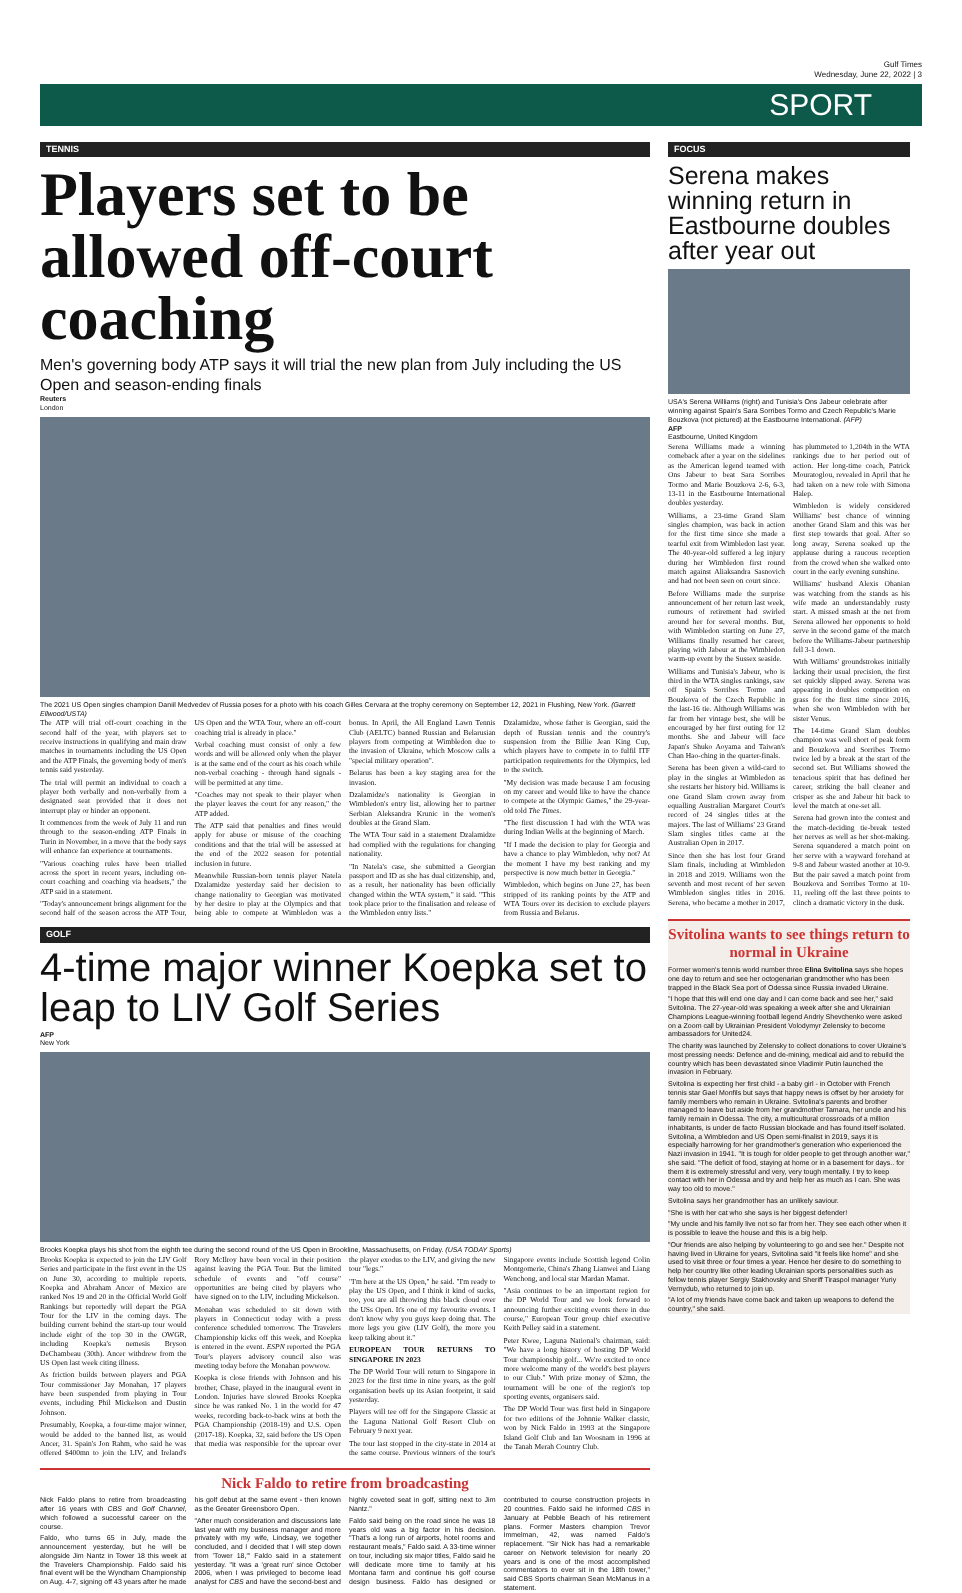Gulf Times
Wednesday, June 22, 2022 | 3
SPORT
TENNIS
Players set to be allowed off-court coaching
Men's governing body ATP says it will trial the new plan from July including the US Open and season-ending finals
Reuters
London
The 2021 US Open singles champion Daniil Medvedev of Russia poses for a photo with his coach Gilles Cervara at the trophy ceremony on September 12, 2021 in Flushing, New York. (Garrett Ellwood/USTA)
The ATP will trial off-court coaching in the second half of the year, with players set to receive instructions in qualifying and main draw matches in tournaments including the US Open and the ATP Finals, the governing body of men's tennis said yesterday.
The trial will permit an individual to coach a player both verbally and non-verbally from a designated seat provided that it does not interrupt play or hinder an opponent.
It commences from the week of July 11 and run through to the season-ending ATP Finals in Turin in November, in a move that the body says will enhance fan experience at tournaments.
"Various coaching rules have been trialled across the sport in recent years, including on-court coaching and coaching via headsets," the ATP said in a statement.
"Today's announcement brings alignment for the second half of the season across the ATP Tour, US Open and the WTA Tour, where an off-court coaching trial is already in place."
Verbal coaching must consist of only a few words and will be allowed only when the player is at the same end of the court as his coach while non-verbal coaching - through hand signals - will be permitted at any time.
"Coaches may not speak to their player when the player leaves the court for any reason," the ATP added.
The ATP said that penalties and fines would apply for abuse or misuse of the coaching conditions and that the trial will be assessed at the end of the 2022 season for potential inclusion in future.
Meanwhile Russian-born tennis player Natela Dzalamidze yesterday said her decision to change nationality to Georgian was motivated by her desire to play at the Olympics and that being able to compete at Wimbledon was a bonus. In April, the All England Lawn Tennis Club (AELTC) banned Russian and Belarusian players from competing at Wimbledon due to the invasion of Ukraine, which Moscow calls a "special military operation".
Belarus has been a key staging area for the invasion.
Dzalamidze's nationality is Georgian in Wimbledon's entry list, allowing her to partner Serbian Aleksandra Krunic in the women's doubles at the Grand Slam.
The WTA Tour said in a statement Dzalamidze had complied with the regulations for changing nationality.
"In Natela's case, she submitted a Georgian passport and ID as she has dual citizenship, and, as a result, her nationality has been officially changed within the WTA system," it said. "This took place prior to the finalisation and release of the Wimbledon entry lists."
Dzalamidze, whose father is Georgian, said the depth of Russian tennis and the country's suspension from the Billie Jean King Cup, which players have to compete in to fulfil ITF participation requirements for the Olympics, led to the switch.
"My decision was made because I am focusing on my career and would like to have the chance to compete at the Olympic Games," the 29-year-old told The Times.
"The first discussion I had with the WTA was during Indian Wells at the beginning of March.
"If I made the decision to play for Georgia and have a chance to play Wimbledon, why not? At the moment I have my best ranking and my perspective is now much better in Georgia."
Wimbledon, which begins on June 27, has been stripped of its ranking points by the ATP and WTA Tours over its decision to exclude players from Russia and Belarus.
GOLF
4-time major winner Koepka set to leap to LIV Golf Series
AFP
New York
Brooks Koepka plays his shot from the eighth tee during the second round of the US Open in Brookline, Massachusetts, on Friday. (USA TODAY Sports)
Brooks Koepka is expected to join the LIV Golf Series and participate in the first event in the US on June 30, according to multiple reports. Koepka and Abraham Ancer of Mexico are ranked Nos 19 and 20 in the Official World Golf Rankings but reportedly will depart the PGA Tour for the LIV in the coming days. The building current behind the start-up tour would include eight of the top 30 in the OWGR, including Koepka's nemesis Bryson DeChambeau (30th). Ancer withdrew from the US Open last week citing illness.
As friction builds between players and PGA Tour commissioner Jay Monahan, 17 players have been suspended from playing in Tour events, including Phil Mickelson and Dustin Johnson.
Presumably, Koepka, a four-time major winner, would be added to the banned list, as would Ancer, 31. Spain's Jon Rahm, who said he was offered $400mn to join the LIV, and Ireland's Rory McIlroy have been vocal in their position against leaving the PGA Tour. But the limited schedule of events and "off course" opportunities are being cited by players who have signed on to the LIV, including Mickelson.
Monahan was scheduled to sit down with players in Connecticut today with a press conference scheduled tomorrow. The Travelers Championship kicks off this week, and Koepka is entered in the event. ESPN reported the PGA Tour's players advisory council also was meeting today before the Monahan powwow.
Koepka is close friends with Johnson and his brother, Chase, played in the inaugural event in London. Injuries have slowed Brooks Koepka since he was ranked No. 1 in the world for 47 weeks, recording back-to-back wins at both the PGA Championship (2018-19) and U.S. Open (2017-18). Koepka, 32, said before the US Open that media was responsible for the uproar over the player exodus to the LIV, and giving the new tour "legs."
"I'm here at the US Open," he said. "I'm ready to play the US Open, and I think it kind of sucks, too, you are all throwing this black cloud over the USs Open. It's one of my favourite events. I don't know why you guys keep doing that. The more legs you give (LIV Golf), the more you keep talking about it."
EUROPEAN TOUR RETURNS TO SINGAPORE IN 2023
The DP World Tour will return to Singapore in 2023 for the first time in nine years, as the golf organisation beefs up its Asian footprint, it said yesterday.
Players will tee off for the Singapore Classic at the Laguna National Golf Resort Club on February 9 next year.
The tour last stopped in the city-state in 2014 at the same course. Previous winners of the tour's Singapore events include Scottish legend Colin Montgomerie, China's Zhang Lianwei and Liang Wenchong, and local star Mardan Mamat.
"Asia continues to be an important region for the DP World Tour and we look forward to announcing further exciting events there in due course," European Tour group chief executive Keith Pelley said in a statement.
Peter Kwee, Laguna National's chairman, said: "We have a long history of hosting DP World Tour championship golf... We're excited to once more welcome many of the world's best players to our Club." With prize money of $2mn, the tournament will be one of the region's top sporting events, organisers said.
The DP World Tour was first held in Singapore for two editions of the Johnnie Walker classic, won by Nick Faldo in 1993 at the Singapore Island Golf Club and Ian Woosnam in 1996 at the Tanah Merah Country Club.
Nick Faldo to retire from broadcasting
Nick Faldo plans to retire from broadcasting after 16 years with CBS and Golf Channel, which followed a successful career on the course.
Faldo, who turns 65 in July, made the announcement yesterday, but he will be alongside Jim Nantz in Tower 18 this week at the Travelers Championship. Faldo said his final event will be the Wyndham Championship on Aug. 4-7, signing off 43 years after he made his golf debut at the same event - then known as the Greater Greensboro Open.
"After much consideration and discussions late last year with my business manager and more privately with my wife, Lindsay, we together concluded, and I decided that I will step down from 'Tower 18,'" Faldo said in a statement yesterday. "It was a 'great run' since October 2006, when I was privileged to become lead analyst for CBS and have the second-best and highly coveted seat in golf, sitting next to Jim Nantz."
Faldo said being on the road since he was 18 years old was a big factor in his decision. "That's a long run of airports, hotel rooms and restaurant meals," Faldo said. A 33-time winner on tour, including six major titles, Faldo said he will dedicate more time to family at his Montana farm and continue his golf course design business. Faldo has designed or contributed to course construction projects in 20 countries. Faldo said he informed CBS in January at Pebble Beach of his retirement plans. Former Masters champion Trevor Immelman, 42, was named Faldo's replacement. "Sir Nick has had a remarkable career on Network television for nearly 20 years and is one of the most accomplished commentators to ever sit in the 18th tower," said CBS Sports chairman Sean McManus in a statement.
FOCUS
Serena makes winning return in Eastbourne doubles after year out
USA's Serena Williams (right) and Tunisia's Ons Jabeur celebrate after winning against Spain's Sara Sorribes Tormo and Czech Republic's Marie Bouzkova (not pictured) at the Eastbourne International. (AFP)
AFP
Eastbourne, United Kingdom
Serena Williams made a winning comeback after a year on the sidelines as the American legend teamed with Ons Jabeur to beat Sara Sorribes Tormo and Marie Bouzkova 2-6, 6-3, 13-11 in the Eastbourne International doubles yesterday.
Williams, a 23-time Grand Slam singles champion, was back in action for the first time since she made a tearful exit from Wimbledon last year. The 40-year-old suffered a leg injury during her Wimbledon first round match against Aliaksandra Sasnovich and had not been seen on court since.
Before Williams made the surprise announcement of her return last week, rumours of retirement had swirled around her for several months. But, with Wimbledon starting on June 27, Williams finally resumed her career, playing with Jabeur at the Wimbledon warm-up event by the Sussex seaside.
Williams and Tunisia's Jabeur, who is third in the WTA singles rankings, saw off Spain's Sorribes Tormo and Bouzkova of the Czech Republic in the last-16 tie. Although Williams was far from her vintage best, she will be encouraged by her first outing for 12 months. She and Jabeur will face Japan's Shuko Aoyama and Taiwan's Chan Hao-ching in the quarter-finals.
Serena has been given a wild-card to play in the singles at Wimbledon as she restarts her history bid. Williams is one Grand Slam crown away from equalling Australian Margaret Court's record of 24 singles titles at the majors. The last of Williams' 23 Grand Slam singles titles came at the Australian Open in 2017.
Since then she has lost four Grand Slam finals, including at Wimbledon in 2018 and 2019. Williams won the seventh and most recent of her seven Wimbledon singles titles in 2016. Serena, who became a mother in 2017, has plummeted to 1,204th in the WTA rankings due to her period out of action. Her long-time coach, Patrick Mouratoglou, revealed in April that he had taken on a new role with Simona Halep.
Wimbledon is widely considered Williams' best chance of winning another Grand Slam and this was her first step towards that goal. After so long away, Serena soaked up the applause during a raucous reception from the crowd when she walked onto court in the early evening sunshine.
Williams' husband Alexis Ohanian was watching from the stands as his wife made an understandably rusty start. A missed smash at the net from Serena allowed her opponents to hold serve in the second game of the match before the Williams-Jabeur partnership fell 3-1 down.
With Williams' groundstrokes initially lacking their usual precision, the first set quickly slipped away. Serena was appearing in doubles competition on grass for the first time since 2016, when she won Wimbledon with her sister Venus.
The 14-time Grand Slam doubles champion was well short of peak form and Bouzkova and Sorribes Tormo twice led by a break at the start of the second set. But Williams showed the tenacious spirit that has defined her career, striking the ball cleaner and crisper as she and Jabeur hit back to level the match at one-set all.
Serena had grown into the contest and the match-deciding tie-break tested her nerves as well as her shot-making. Serena squandered a match point on her serve with a wayward forehand at 9-8 and Jabeur wasted another at 10-9. But the pair saved a match point from Bouzkova and Sorribes Tormo at 10-11, reeling off the last three points to clinch a dramatic victory in the dusk.
Svitolina wants to see things return to normal in Ukraine
Former women's tennis world number three Elina Svitolina says she hopes one day to return and see her octogenarian grandmother who has been trapped in the Black Sea port of Odessa since Russia invaded Ukraine.
"I hope that this will end one day and I can come back and see her," said Svitolina. The 27-year-old was speaking a week after she and Ukrainian Champions League-winning football legend Andriy Shevchenko were asked on a Zoom call by Ukrainian President Volodymyr Zelensky to become ambassadors for United24.
The charity was launched by Zelensky to collect donations to cover Ukraine's most pressing needs: Defence and de-mining, medical aid and to rebuild the country which has been devastated since Vladimir Putin launched the invasion in February.
Svitolina is expecting her first child - a baby girl - in October with French tennis star Gael Monfils but says that happy news is offset by her anxiety for family members who remain in Ukraine. Svitolina's parents and brother managed to leave but aside from her grandmother Tamara, her uncle and his family remain in Odessa. The city, a multicultural crossroads of a million inhabitants, is under de facto Russian blockade and has found itself isolated. Svitolina, a Wimbledon and US Open semi-finalist in 2019, says it is especially harrowing for her grandmother's generation who experienced the Nazi invasion in 1941. "It is tough for older people to get through another war," she said. "The deficit of food, staying at home or in a basement for days.. for them it is extremely stressful and very, very tough mentally. I try to keep contact with her in Odessa and try and help her as much as I can. She was way too old to move."
Svitolina says her grandmother has an unlikely saviour.
"She is with her cat who she says is her biggest defender!
"My uncle and his family live not so far from her. They see each other when it is possible to leave the house and this is a big help.
"Our friends are also helping by volunteering to go and see her." Despite not having lived in Ukraine for years, Svitolina said "it feels like home" and she used to visit three or four times a year. Hence her desire to do something to help her country like other leading Ukrainian sports personalities such as fellow tennis player Sergiy Stakhovsky and Sheriff Tiraspol manager Yuriy Vernydub, who returned to join up.
"A lot of my friends have come back and taken up weapons to defend the country," she said.